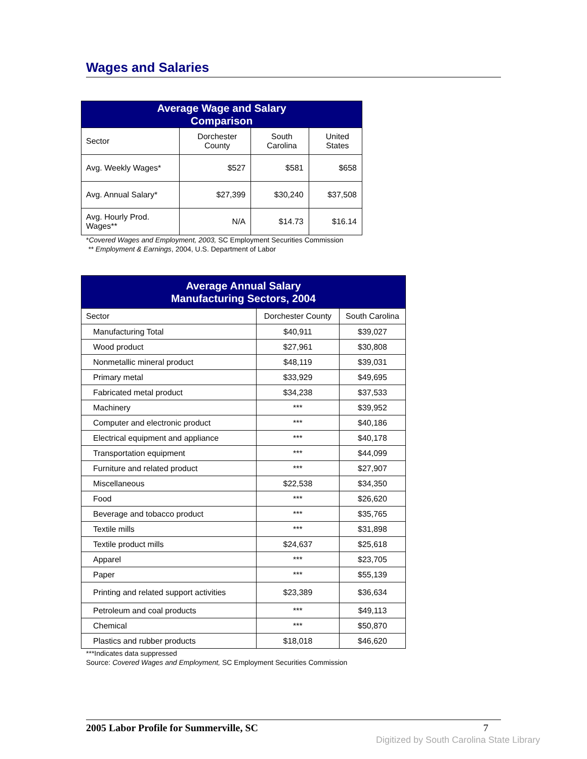Wages and Salaries
| Average Wage and Salary Comparison | | | |
| --- | --- | --- | --- |
| Sector | Dorchester County | South Carolina | United States |
| Avg. Weekly Wages* | $527 | $581 | $658 |
| Avg. Annual Salary* | $27,399 | $30,240 | $37,508 |
| Avg. Hourly Prod. Wages** | N/A | $14.73 | $16.14 |
*Covered Wages and Employment, 2003, SC Employment Securities Commission
** Employment & Earnings, 2004, U.S. Department of Labor
| Average Annual Salary Manufacturing Sectors, 2004 | | |
| --- | --- | --- |
| Sector | Dorchester County | South Carolina |
| Manufacturing Total | $40,911 | $39,027 |
| Wood product | $27,961 | $30,808 |
| Nonmetallic mineral product | $48,119 | $39,031 |
| Primary metal | $33,929 | $49,695 |
| Fabricated metal product | $34,238 | $37,533 |
| Machinery | *** | $39,952 |
| Computer and electronic product | *** | $40,186 |
| Electrical equipment and appliance | *** | $40,178 |
| Transportation equipment | *** | $44,099 |
| Furniture and related product | *** | $27,907 |
| Miscellaneous | $22,538 | $34,350 |
| Food | *** | $26,620 |
| Beverage and tobacco product | *** | $35,765 |
| Textile mills | *** | $31,898 |
| Textile product mills | $24,637 | $25,618 |
| Apparel | *** | $23,705 |
| Paper | *** | $55,139 |
| Printing and related support activities | $23,389 | $36,634 |
| Petroleum and coal products | *** | $49,113 |
| Chemical | *** | $50,870 |
| Plastics and rubber products | $18,018 | $46,620 |
***Indicates data suppressed
Source: Covered Wages and Employment, SC Employment Securities Commission
2005 Labor Profile for Summerville, SC 7
Digitized by South Carolina State Library